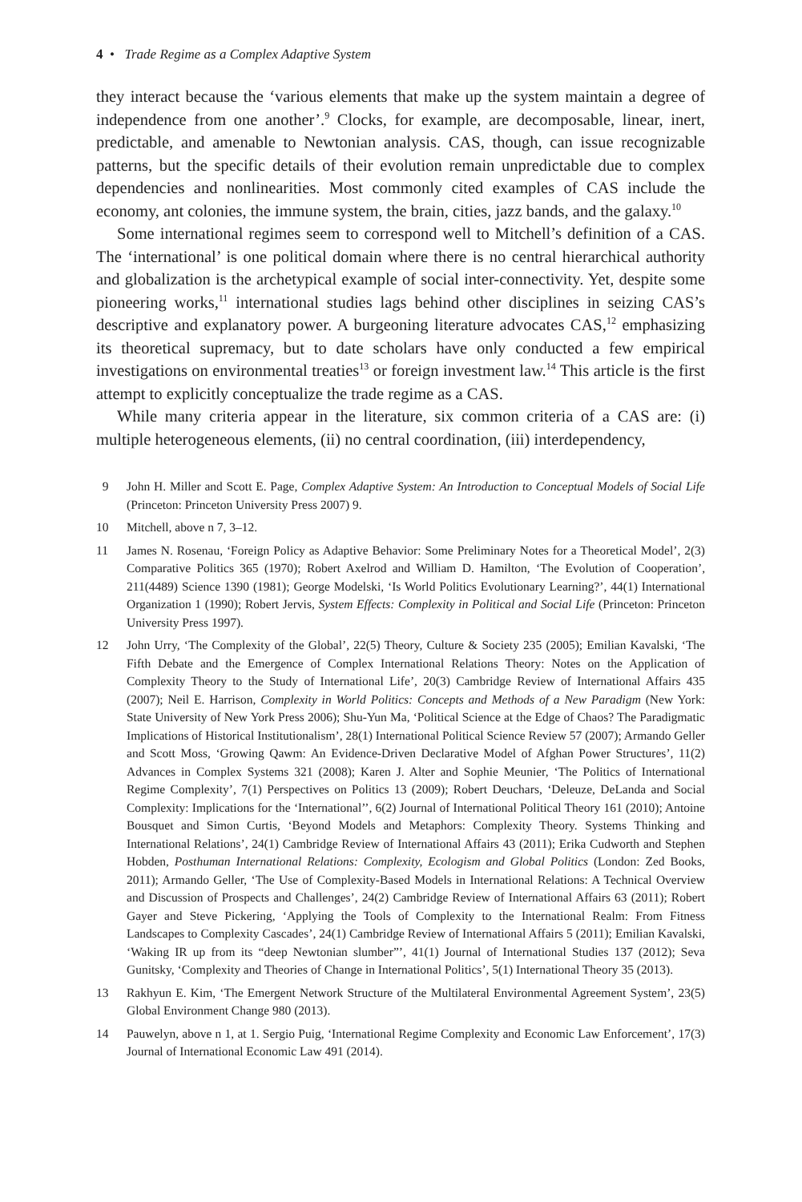4 • Trade Regime as a Complex Adaptive System
they interact because the ‘various elements that make up the system maintain a degree of independence from one another’.<sup>9</sup> Clocks, for example, are decomposable, linear, inert, predictable, and amenable to Newtonian analysis. CAS, though, can issue recognizable patterns, but the specific details of their evolution remain unpredictable due to complex dependencies and nonlinearities. Most commonly cited examples of CAS include the economy, ant colonies, the immune system, the brain, cities, jazz bands, and the galaxy.<sup>10</sup>
Some international regimes seem to correspond well to Mitchell’s definition of a CAS. The ‘international’ is one political domain where there is no central hierarchical authority and globalization is the archetypical example of social inter-connectivity. Yet, despite some pioneering works,<sup>11</sup> international studies lags behind other disciplines in seizing CAS’s descriptive and explanatory power. A burgeoning literature advocates CAS,<sup>12</sup> emphasizing its theoretical supremacy, but to date scholars have only conducted a few empirical investigations on environmental treaties<sup>13</sup> or foreign investment law.<sup>14</sup> This article is the first attempt to explicitly conceptualize the trade regime as a CAS.
While many criteria appear in the literature, six common criteria of a CAS are: (i) multiple heterogeneous elements, (ii) no central coordination, (iii) interdependency,
9 John H. Miller and Scott E. Page, Complex Adaptive System: An Introduction to Conceptual Models of Social Life (Princeton: Princeton University Press 2007) 9.
10 Mitchell, above n 7, 3–12.
11 James N. Rosenau, ‘Foreign Policy as Adaptive Behavior: Some Preliminary Notes for a Theoretical Model’, 2(3) Comparative Politics 365 (1970); Robert Axelrod and William D. Hamilton, ‘The Evolution of Cooperation’, 211(4489) Science 1390 (1981); George Modelski, ‘Is World Politics Evolutionary Learning?’, 44(1) International Organization 1 (1990); Robert Jervis, System Effects: Complexity in Political and Social Life (Princeton: Princeton University Press 1997).
12 John Urry, ‘The Complexity of the Global’, 22(5) Theory, Culture & Society 235 (2005); Emilian Kavalski, ‘The Fifth Debate and the Emergence of Complex International Relations Theory: Notes on the Application of Complexity Theory to the Study of International Life’, 20(3) Cambridge Review of International Affairs 435 (2007); Neil E. Harrison, Complexity in World Politics: Concepts and Methods of a New Paradigm (New York: State University of New York Press 2006); Shu-Yun Ma, ‘Political Science at the Edge of Chaos? The Paradigmatic Implications of Historical Institutionalism’, 28(1) International Political Science Review 57 (2007); Armando Geller and Scott Moss, ‘Growing Qawm: An Evidence-Driven Declarative Model of Afghan Power Structures’, 11(2) Advances in Complex Systems 321 (2008); Karen J. Alter and Sophie Meunier, ‘The Politics of International Regime Complexity’, 7(1) Perspectives on Politics 13 (2009); Robert Deuchars, ‘Deleuze, DeLanda and Social Complexity: Implications for the ‘International’’, 6(2) Journal of International Political Theory 161 (2010); Antoine Bousquet and Simon Curtis, ‘Beyond Models and Metaphors: Complexity Theory. Systems Thinking and International Relations’, 24(1) Cambridge Review of International Affairs 43 (2011); Erika Cudworth and Stephen Hobden, Posthuman International Relations: Complexity, Ecologism and Global Politics (London: Zed Books, 2011); Armando Geller, ‘The Use of Complexity-Based Models in International Relations: A Technical Overview and Discussion of Prospects and Challenges’, 24(2) Cambridge Review of International Affairs 63 (2011); Robert Gayer and Steve Pickering, ‘Applying the Tools of Complexity to the International Realm: From Fitness Landscapes to Complexity Cascades’, 24(1) Cambridge Review of International Affairs 5 (2011); Emilian Kavalski, ‘Waking IR up from its “deep Newtonian slumber”’, 41(1) Journal of International Studies 137 (2012); Seva Gunitsky, ‘Complexity and Theories of Change in International Politics’, 5(1) International Theory 35 (2013).
13 Rakhyun E. Kim, ‘The Emergent Network Structure of the Multilateral Environmental Agreement System’, 23(5) Global Environment Change 980 (2013).
14 Pauwelyn, above n 1, at 1. Sergio Puig, ‘International Regime Complexity and Economic Law Enforcement’, 17(3) Journal of International Economic Law 491 (2014).